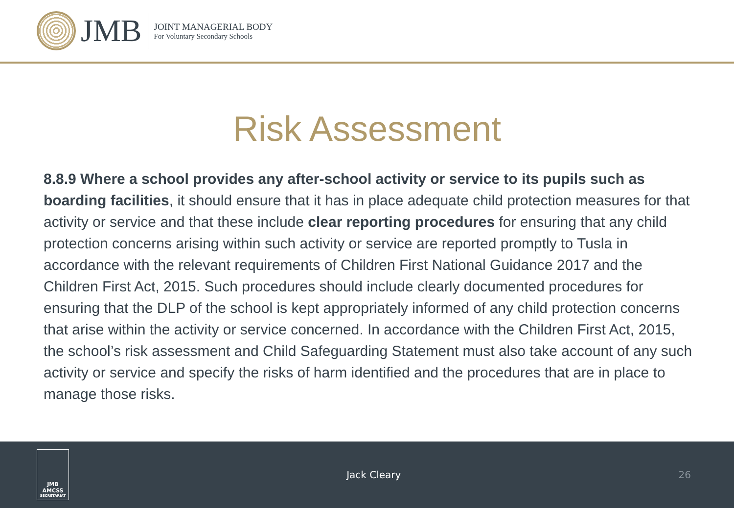JMB
JOINT MANAGERIAL BODY
For Voluntary Secondary Schools
Risk Assessment
8.8.9 Where a school provides any after-school activity or service to its pupils such as boarding facilities, it should ensure that it has in place adequate child protection measures for that activity or service and that these include clear reporting procedures for ensuring that any child protection concerns arising within such activity or service are reported promptly to Tusla in accordance with the relevant requirements of Children First National Guidance 2017 and the Children First Act, 2015. Such procedures should include clearly documented procedures for ensuring that the DLP of the school is kept appropriately informed of any child protection concerns that arise within the activity or service concerned. In accordance with the Children First Act, 2015, the school’s risk assessment and Child Safeguarding Statement must also take account of any such activity or service and specify the risks of harm identified and the procedures that are in place to manage those risks.
JMB
AMCSS
SECRETARIAT
Jack Cleary 26